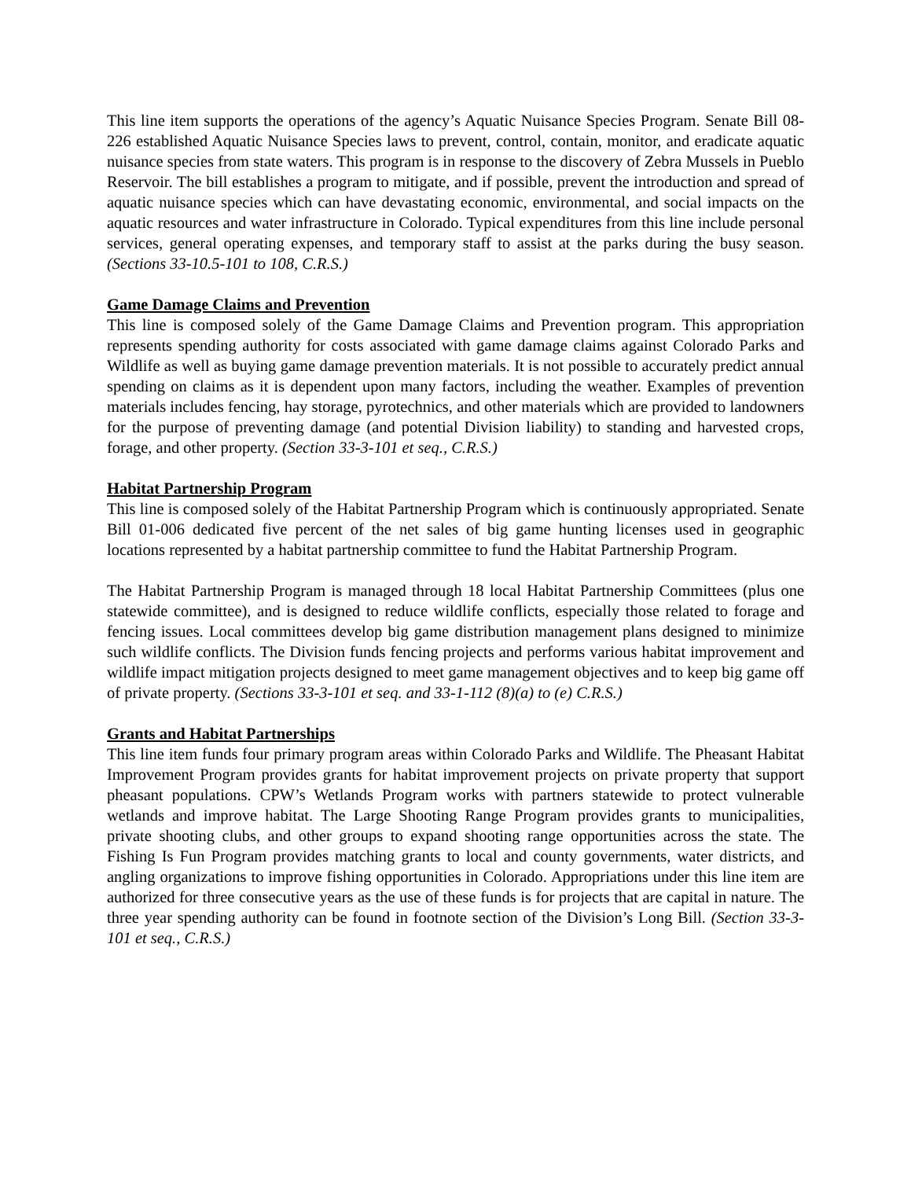This line item supports the operations of the agency’s Aquatic Nuisance Species Program. Senate Bill 08-226 established Aquatic Nuisance Species laws to prevent, control, contain, monitor, and eradicate aquatic nuisance species from state waters. This program is in response to the discovery of Zebra Mussels in Pueblo Reservoir. The bill establishes a program to mitigate, and if possible, prevent the introduction and spread of aquatic nuisance species which can have devastating economic, environmental, and social impacts on the aquatic resources and water infrastructure in Colorado. Typical expenditures from this line include personal services, general operating expenses, and temporary staff to assist at the parks during the busy season. (Sections 33-10.5-101 to 108, C.R.S.)
Game Damage Claims and Prevention
This line is composed solely of the Game Damage Claims and Prevention program. This appropriation represents spending authority for costs associated with game damage claims against Colorado Parks and Wildlife as well as buying game damage prevention materials. It is not possible to accurately predict annual spending on claims as it is dependent upon many factors, including the weather. Examples of prevention materials includes fencing, hay storage, pyrotechnics, and other materials which are provided to landowners for the purpose of preventing damage (and potential Division liability) to standing and harvested crops, forage, and other property. (Section 33-3-101 et seq., C.R.S.)
Habitat Partnership Program
This line is composed solely of the Habitat Partnership Program which is continuously appropriated. Senate Bill 01-006 dedicated five percent of the net sales of big game hunting licenses used in geographic locations represented by a habitat partnership committee to fund the Habitat Partnership Program.
The Habitat Partnership Program is managed through 18 local Habitat Partnership Committees (plus one statewide committee), and is designed to reduce wildlife conflicts, especially those related to forage and fencing issues. Local committees develop big game distribution management plans designed to minimize such wildlife conflicts. The Division funds fencing projects and performs various habitat improvement and wildlife impact mitigation projects designed to meet game management objectives and to keep big game off of private property. (Sections 33-3-101 et seq. and 33-1-112 (8)(a) to (e) C.R.S.)
Grants and Habitat Partnerships
This line item funds four primary program areas within Colorado Parks and Wildlife. The Pheasant Habitat Improvement Program provides grants for habitat improvement projects on private property that support pheasant populations. CPW’s Wetlands Program works with partners statewide to protect vulnerable wetlands and improve habitat. The Large Shooting Range Program provides grants to municipalities, private shooting clubs, and other groups to expand shooting range opportunities across the state. The Fishing Is Fun Program provides matching grants to local and county governments, water districts, and angling organizations to improve fishing opportunities in Colorado. Appropriations under this line item are authorized for three consecutive years as the use of these funds is for projects that are capital in nature. The three year spending authority can be found in footnote section of the Division’s Long Bill. (Section 33-3-101 et seq., C.R.S.)